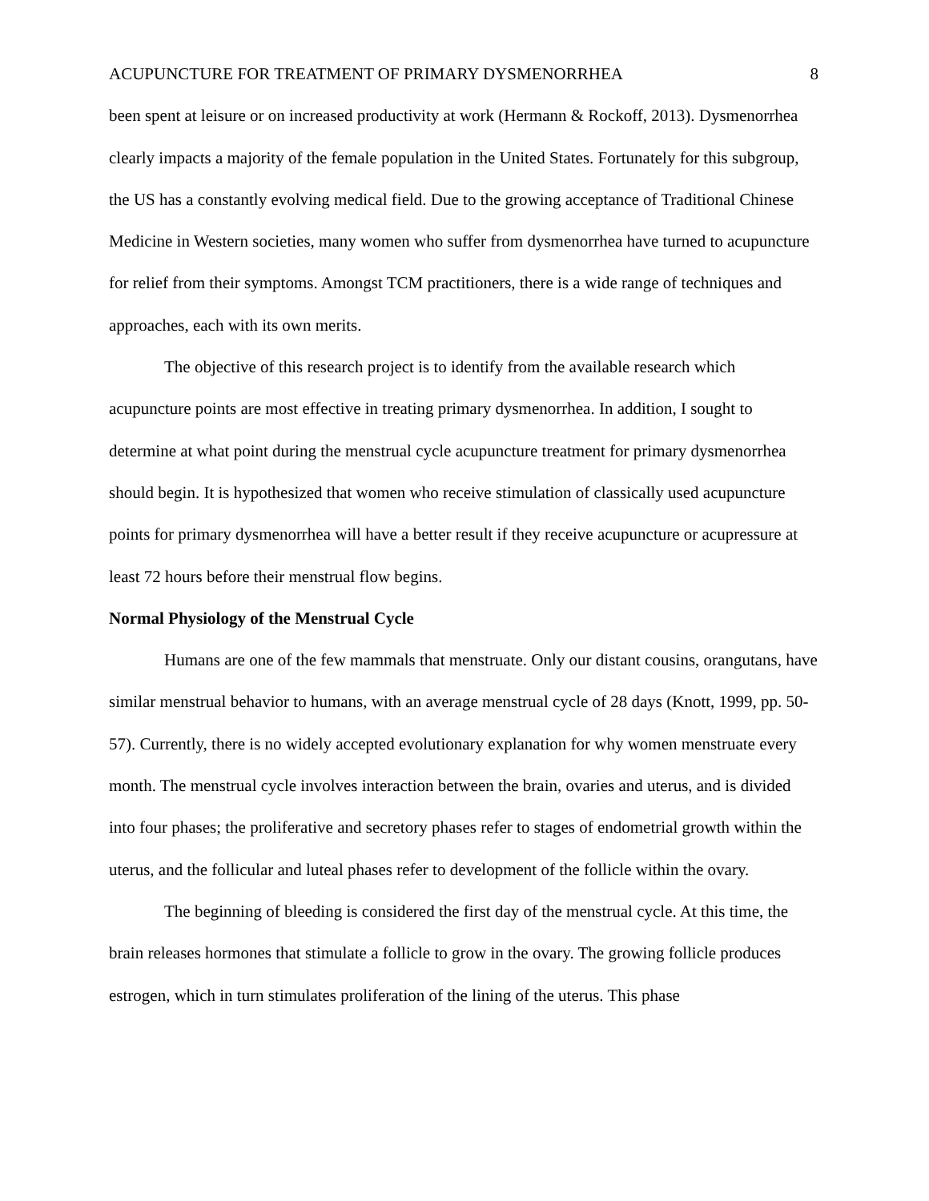ACUPUNCTURE FOR TREATMENT OF PRIMARY DYSMENORRHEA 8
been spent at leisure or on increased productivity at work (Hermann & Rockoff, 2013). Dysmenorrhea clearly impacts a majority of the female population in the United States. Fortunately for this subgroup, the US has a constantly evolving medical field. Due to the growing acceptance of Traditional Chinese Medicine in Western societies, many women who suffer from dysmenorrhea have turned to acupuncture for relief from their symptoms. Amongst TCM practitioners, there is a wide range of techniques and approaches, each with its own merits.
The objective of this research project is to identify from the available research which acupuncture points are most effective in treating primary dysmenorrhea. In addition, I sought to determine at what point during the menstrual cycle acupuncture treatment for primary dysmenorrhea should begin. It is hypothesized that women who receive stimulation of classically used acupuncture points for primary dysmenorrhea will have a better result if they receive acupuncture or acupressure at least 72 hours before their menstrual flow begins.
Normal Physiology of the Menstrual Cycle
Humans are one of the few mammals that menstruate. Only our distant cousins, orangutans, have similar menstrual behavior to humans, with an average menstrual cycle of 28 days (Knott, 1999, pp. 50-57). Currently, there is no widely accepted evolutionary explanation for why women menstruate every month. The menstrual cycle involves interaction between the brain, ovaries and uterus, and is divided into four phases; the proliferative and secretory phases refer to stages of endometrial growth within the uterus, and the follicular and luteal phases refer to development of the follicle within the ovary.
The beginning of bleeding is considered the first day of the menstrual cycle. At this time, the brain releases hormones that stimulate a follicle to grow in the ovary. The growing follicle produces estrogen, which in turn stimulates proliferation of the lining of the uterus. This phase